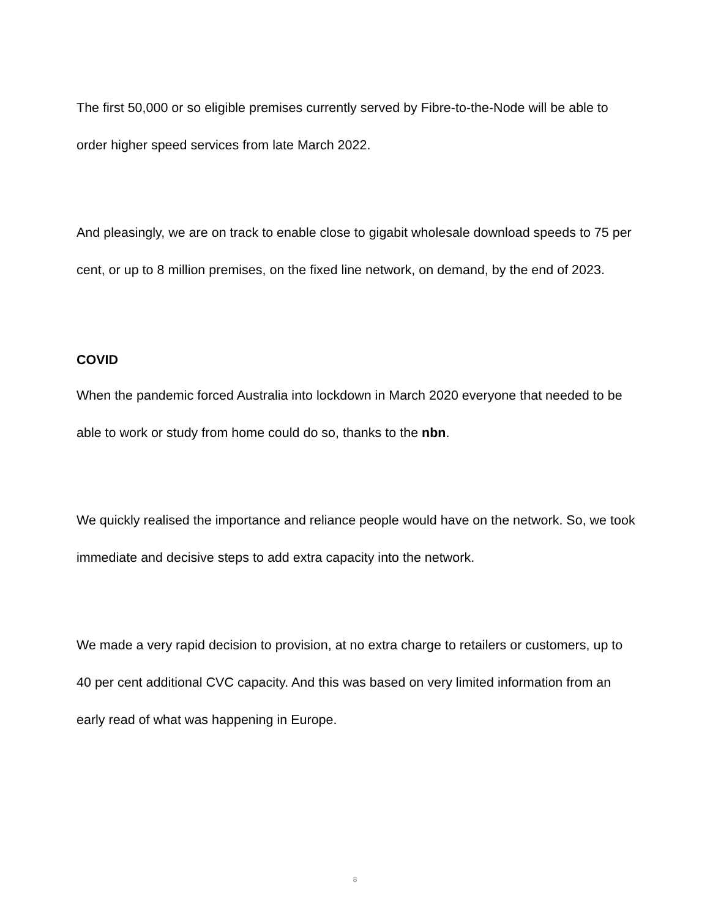The first 50,000 or so eligible premises currently served by Fibre-to-the-Node will be able to order higher speed services from late March 2022.
And pleasingly, we are on track to enable close to gigabit wholesale download speeds to 75 per cent, or up to 8 million premises, on the fixed line network, on demand, by the end of 2023.
COVID
When the pandemic forced Australia into lockdown in March 2020 everyone that needed to be able to work or study from home could do so, thanks to the nbn.
We quickly realised the importance and reliance people would have on the network. So, we took immediate and decisive steps to add extra capacity into the network.
We made a very rapid decision to provision, at no extra charge to retailers or customers, up to 40 per cent additional CVC capacity. And this was based on very limited information from an early read of what was happening in Europe.
8